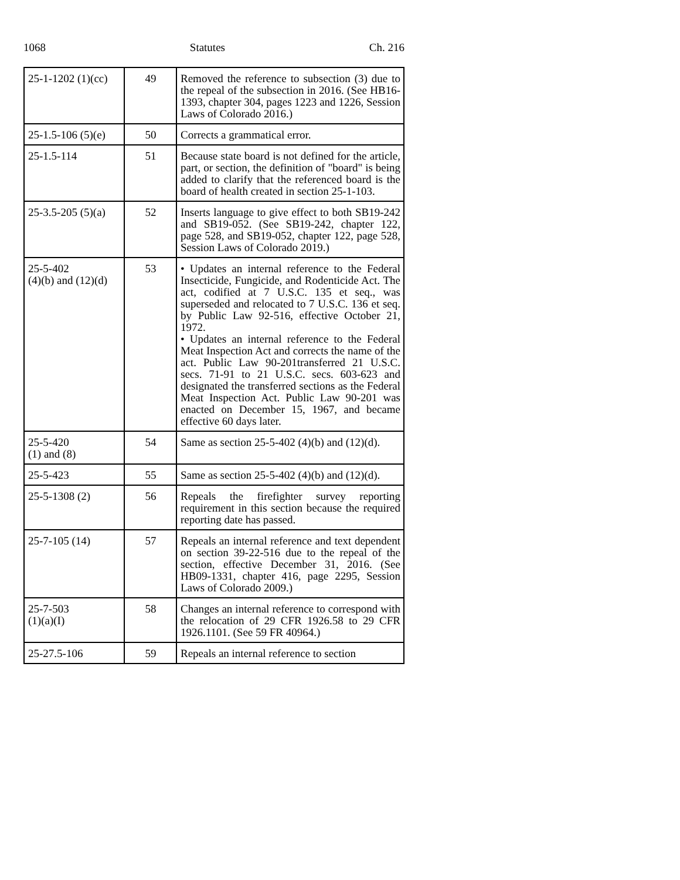1068 Statutes Ch. 216
| 25-1-1202 (1)(cc) | 49 | Removed the reference to subsection (3) due to the repeal of the subsection in 2016. (See HB16-1393, chapter 304, pages 1223 and 1226, Session Laws of Colorado 2016.) |
| 25-1.5-106 (5)(e) | 50 | Corrects a grammatical error. |
| 25-1.5-114 | 51 | Because state board is not defined for the article, part, or section, the definition of "board" is being added to clarify that the referenced board is the board of health created in section 25-1-103. |
| 25-3.5-205 (5)(a) | 52 | Inserts language to give effect to both SB19-242 and SB19-052. (See SB19-242, chapter 122, page 528, and SB19-052, chapter 122, page 528, Session Laws of Colorado 2019.) |
| 25-5-402 (4)(b) and (12)(d) | 53 | • Updates an internal reference to the Federal Insecticide, Fungicide, and Rodenticide Act. The act, codified at 7 U.S.C. 135 et seq., was superseded and relocated to 7 U.S.C. 136 et seq. by Public Law 92-516, effective October 21, 1972. • Updates an internal reference to the Federal Meat Inspection Act and corrects the name of the act. Public Law 90-201transferred 21 U.S.C. secs. 71-91 to 21 U.S.C. secs. 603-623 and designated the transferred sections as the Federal Meat Inspection Act. Public Law 90-201 was enacted on December 15, 1967, and became effective 60 days later. |
| 25-5-420 (1) and (8) | 54 | Same as section 25-5-402 (4)(b) and (12)(d). |
| 25-5-423 | 55 | Same as section 25-5-402 (4)(b) and (12)(d). |
| 25-5-1308 (2) | 56 | Repeals the firefighter survey reporting requirement in this section because the required reporting date has passed. |
| 25-7-105 (14) | 57 | Repeals an internal reference and text dependent on section 39-22-516 due to the repeal of the section, effective December 31, 2016. (See HB09-1331, chapter 416, page 2295, Session Laws of Colorado 2009.) |
| 25-7-503 (1)(a)(I) | 58 | Changes an internal reference to correspond with the relocation of 29 CFR 1926.58 to 29 CFR 1926.1101. (See 59 FR 40964.) |
| 25-27.5-106 | 59 | Repeals an internal reference to section |